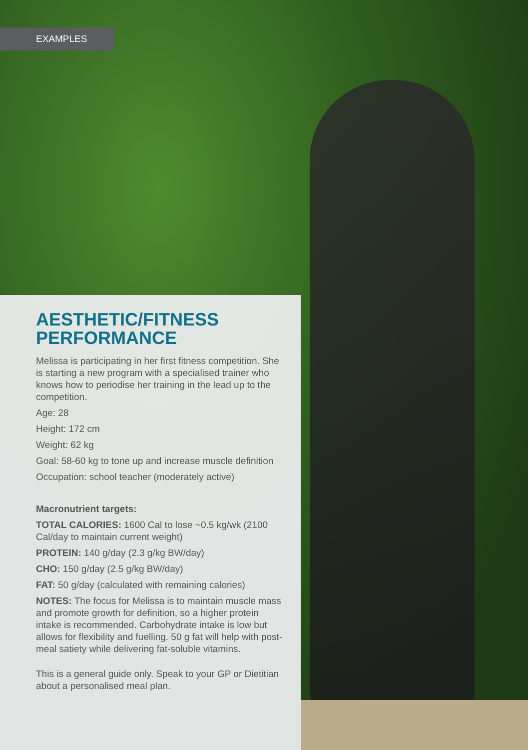EXAMPLES
AESTHETIC/FITNESS PERFORMANCE
Melissa is participating in her first fitness competition. She is starting a new program with a specialised trainer who knows how to periodise her training in the lead up to the competition.
Age: 28
Height: 172 cm
Weight: 62 kg
Goal: 58-60 kg to tone up and increase muscle definition
Occupation: school teacher (moderately active)
Macronutrient targets:
TOTAL CALORIES: 1600 Cal to lose ~0.5 kg/wk (2100 Cal/day to maintain current weight)
PROTEIN: 140 g/day (2.3 g/kg BW/day)
CHO: 150 g/day (2.5 g/kg BW/day)
FAT: 50 g/day (calculated with remaining calories)
NOTES: The focus for Melissa is to maintain muscle mass and promote growth for definition, so a higher protein intake is recommended. Carbohydrate intake is low but allows for flexibility and fuelling. 50 g fat will help with post-meal satiety while delivering fat-soluble vitamins.
This is a general guide only. Speak to your GP or Dietitian about a personalised meal plan.